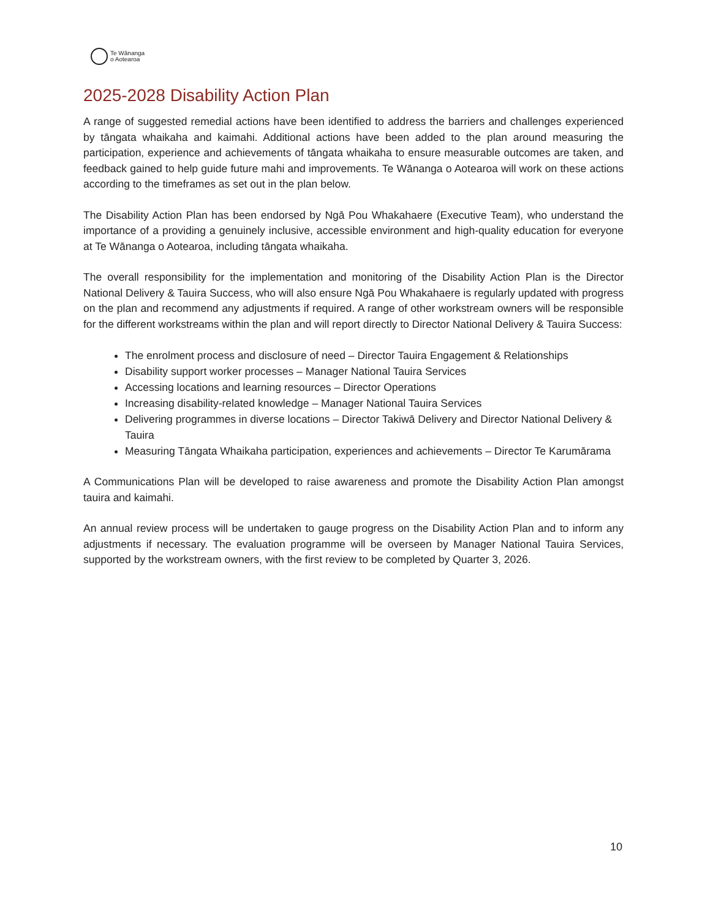Te Wānanga
o Aotearoa
2025-2028 Disability Action Plan
A range of suggested remedial actions have been identified to address the barriers and challenges experienced by tāngata whaikaha and kaimahi. Additional actions have been added to the plan around measuring the participation, experience and achievements of tāngata whaikaha to ensure measurable outcomes are taken, and feedback gained to help guide future mahi and improvements. Te Wānanga o Aotearoa will work on these actions according to the timeframes as set out in the plan below.
The Disability Action Plan has been endorsed by Ngā Pou Whakahaere (Executive Team), who understand the importance of a providing a genuinely inclusive, accessible environment and high-quality education for everyone at Te Wānanga o Aotearoa, including tāngata whaikaha.
The overall responsibility for the implementation and monitoring of the Disability Action Plan is the Director National Delivery & Tauira Success, who will also ensure Ngā Pou Whakahaere is regularly updated with progress on the plan and recommend any adjustments if required. A range of other workstream owners will be responsible for the different workstreams within the plan and will report directly to Director National Delivery & Tauira Success:
The enrolment process and disclosure of need – Director Tauira Engagement & Relationships
Disability support worker processes – Manager National Tauira Services
Accessing locations and learning resources – Director Operations
Increasing disability-related knowledge – Manager National Tauira Services
Delivering programmes in diverse locations – Director Takiwā Delivery and Director National Delivery & Tauira
Measuring Tāngata Whaikaha participation, experiences and achievements – Director Te Karumārama
A Communications Plan will be developed to raise awareness and promote the Disability Action Plan amongst tauira and kaimahi.
An annual review process will be undertaken to gauge progress on the Disability Action Plan and to inform any adjustments if necessary. The evaluation programme will be overseen by Manager National Tauira Services, supported by the workstream owners, with the first review to be completed by Quarter 3, 2026.
10